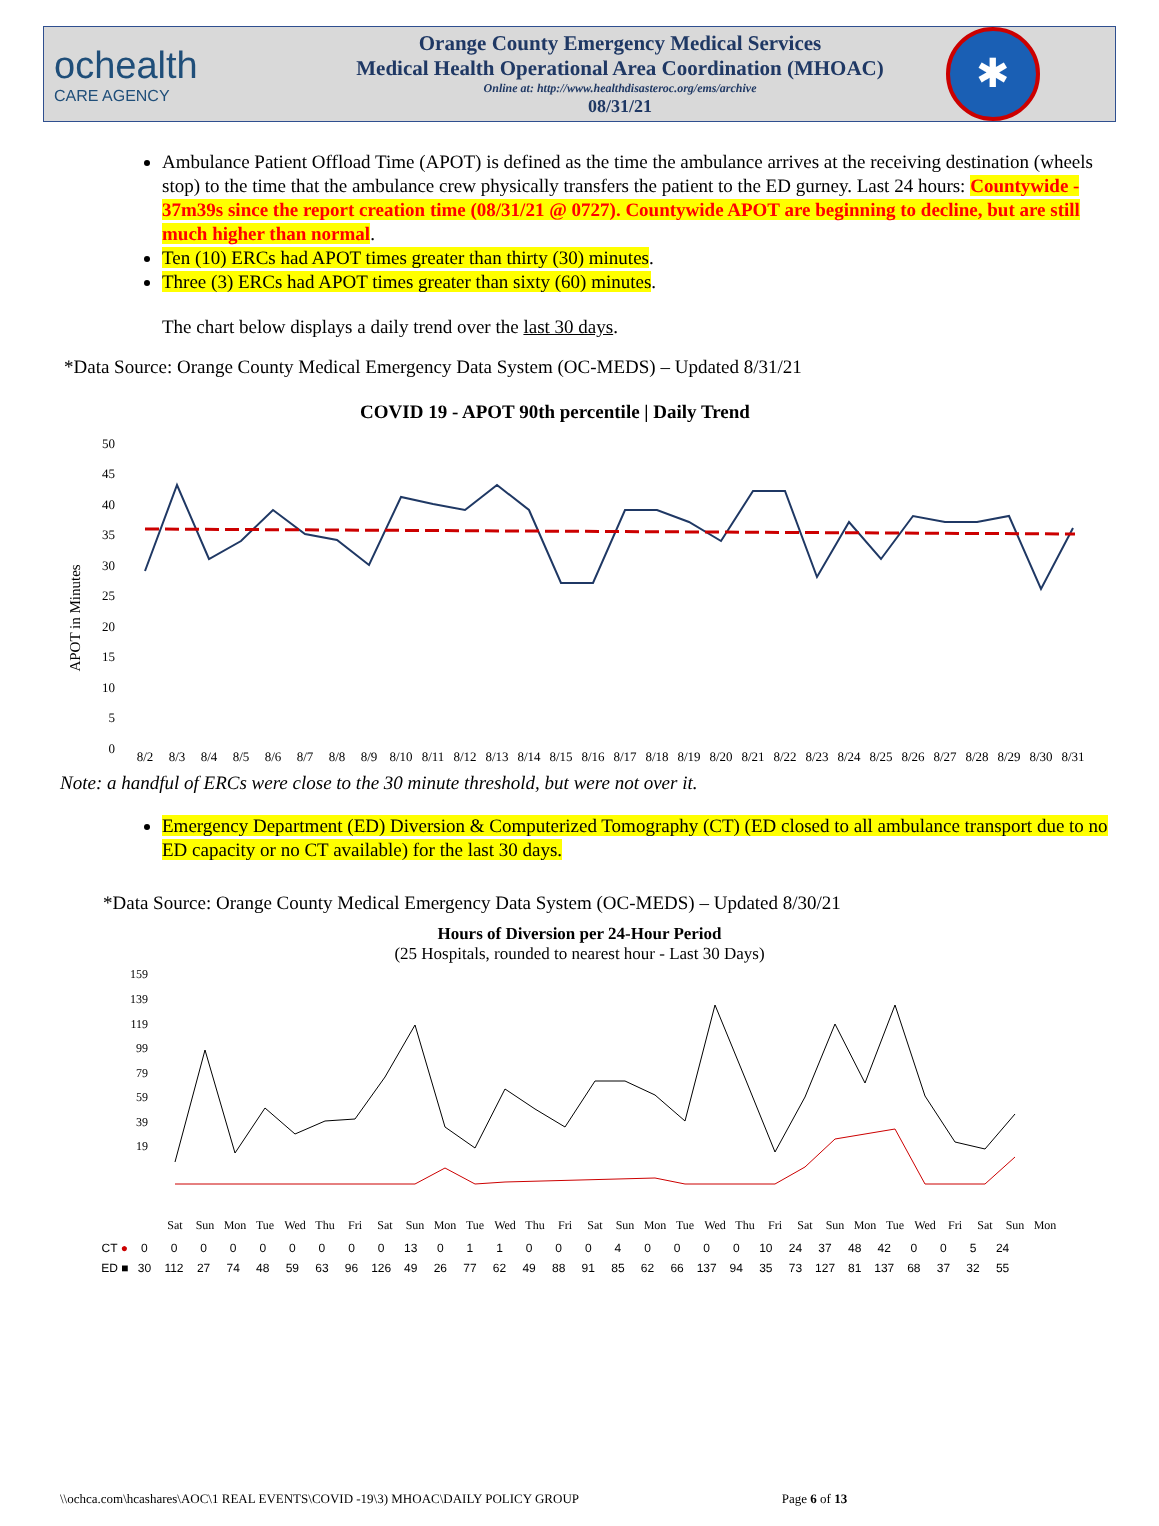ochealth
CARE AGENCY
Orange County Emergency Medical Services
Medical Health Operational Area Coordination (MHOAC)
Online at: http://www.healthdisasteroc.org/ems/archive
08/31/21
✱
Ambulance Patient Offload Time (APOT) is defined as the time the ambulance arrives at the receiving destination (wheels stop) to the time that the ambulance crew physically transfers the patient to the ED gurney. Last 24 hours: Countywide - 37m39s since the report creation time (08/31/21 @ 0727). Countywide APOT are beginning to decline, but are still much higher than normal.
Ten (10) ERCs had APOT times greater than thirty (30) minutes.
Three (3) ERCs had APOT times greater than sixty (60) minutes.
The chart below displays a daily trend over the last 30 days.
*Data Source: Orange County Medical Emergency Data System (OC-MEDS) – Updated 8/31/21
COVID 19 - APOT 90th percentile | Daily Trend
APOT in Minutes
50
45
40
35
30
25
20
15
10
5
0
8/2
8/3
8/4
8/5
8/6
8/7
8/8
8/9
8/10
8/11
8/12
8/13
8/14
8/15
8/16
8/17
8/18
8/19
8/20
8/21
8/22
8/23
8/24
8/25
8/26
8/27
8/28
8/29
8/30
8/31
Note: a handful of ERCs were close to the 30 minute threshold, but were not over it.
Emergency Department (ED) Diversion & Computerized Tomography (CT) (ED closed to all ambulance transport due to no ED capacity or no CT available) for the last 30 days.
*Data Source: Orange County Medical Emergency Data System (OC-MEDS) – Updated 8/30/21
Hours of Diversion per 24-Hour Period
(25 Hospitals, rounded to nearest hour - Last 30 Days)
159
139
119
99
79
59
39
19
Sat
Sun
Mon
Tue
Wed
Thu
Fri
Sat
Sun
Mon
Tue
Wed
Thu
Fri
Sat
Sun
Mon
Tue
Wed
Thu
Fri
Sat
Sun
Mon
Tue
Wed
Fri
Sat
Sun
Mon
| CT ● | 0 | 0 | 0 | 0 | 0 | 0 | 0 | 0 | 0 | 13 | 0 | 1 | 1 | 0 | 0 | 0 | 4 | 0 | 0 | 0 | 0 | 10 | 24 | 37 | 48 | 42 | 0 | 0 | 5 | 24 |
| ED ■ | 30 | 112 | 27 | 74 | 48 | 59 | 63 | 96 | 126 | 49 | 26 | 77 | 62 | 49 | 88 | 91 | 85 | 62 | 66 | 137 | 94 | 35 | 73 | 127 | 81 | 137 | 68 | 37 | 32 | 55 |
\\ochca.com\hcashares\AOC\1 REAL EVENTS\COVID -19\3) MHOAC\DAILY POLICY GROUP Page 6 of 13